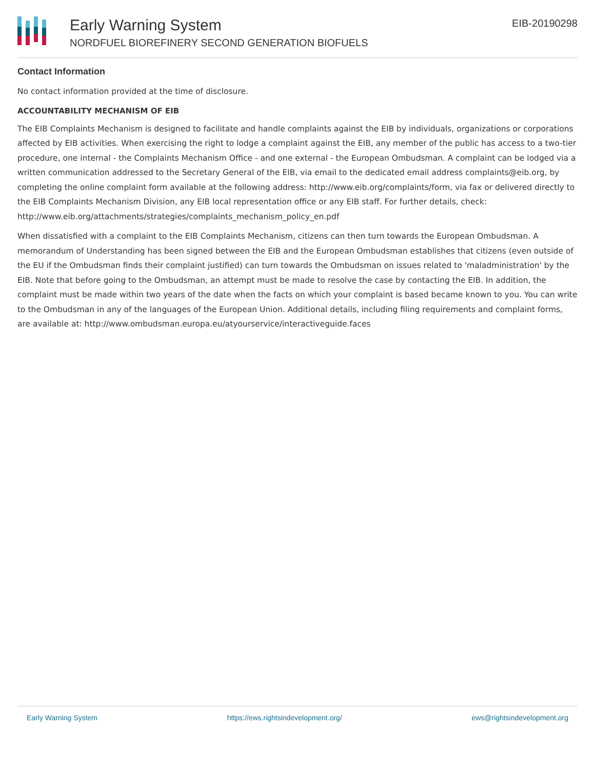Early Warning System
NORDFUEL BIOREFINERY SECOND GENERATION BIOFUELS
EIB-20190298
Contact Information
No contact information provided at the time of disclosure.
ACCOUNTABILITY MECHANISM OF EIB
The EIB Complaints Mechanism is designed to facilitate and handle complaints against the EIB by individuals, organizations or corporations affected by EIB activities. When exercising the right to lodge a complaint against the EIB, any member of the public has access to a two-tier procedure, one internal - the Complaints Mechanism Office - and one external - the European Ombudsman. A complaint can be lodged via a written communication addressed to the Secretary General of the EIB, via email to the dedicated email address complaints@eib.org, by completing the online complaint form available at the following address: http://www.eib.org/complaints/form, via fax or delivered directly to the EIB Complaints Mechanism Division, any EIB local representation office or any EIB staff. For further details, check: http://www.eib.org/attachments/strategies/complaints_mechanism_policy_en.pdf
When dissatisfied with a complaint to the EIB Complaints Mechanism, citizens can then turn towards the European Ombudsman. A memorandum of Understanding has been signed between the EIB and the European Ombudsman establishes that citizens (even outside of the EU if the Ombudsman finds their complaint justified) can turn towards the Ombudsman on issues related to 'maladministration' by the EIB. Note that before going to the Ombudsman, an attempt must be made to resolve the case by contacting the EIB. In addition, the complaint must be made within two years of the date when the facts on which your complaint is based became known to you. You can write to the Ombudsman in any of the languages of the European Union. Additional details, including filing requirements and complaint forms, are available at: http://www.ombudsman.europa.eu/atyourservice/interactiveguide.faces
Early Warning System https://ews.rightsindevelopment.org/ ews@rightsindevelopment.org